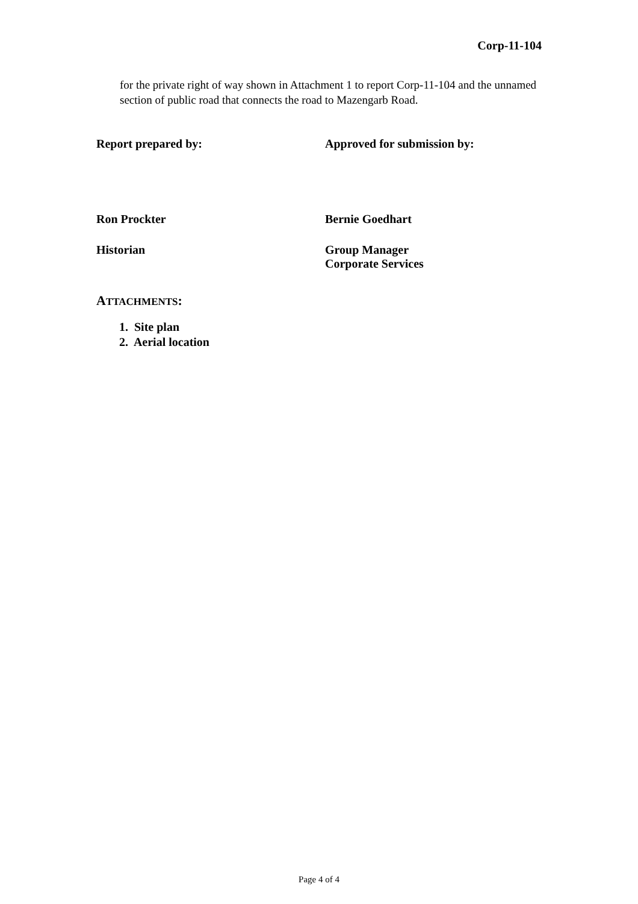Corp-11-104
for the private right of way shown in Attachment 1 to report Corp-11-104 and the unnamed section of public road that connects the road to Mazengarb Road.
Report prepared by: Approved for submission by:
Ron Prockter Bernie Goedhart
Historian Group Manager
Corporate Services
ATTACHMENTS:
1. Site plan
2. Aerial location
Page 4 of 4